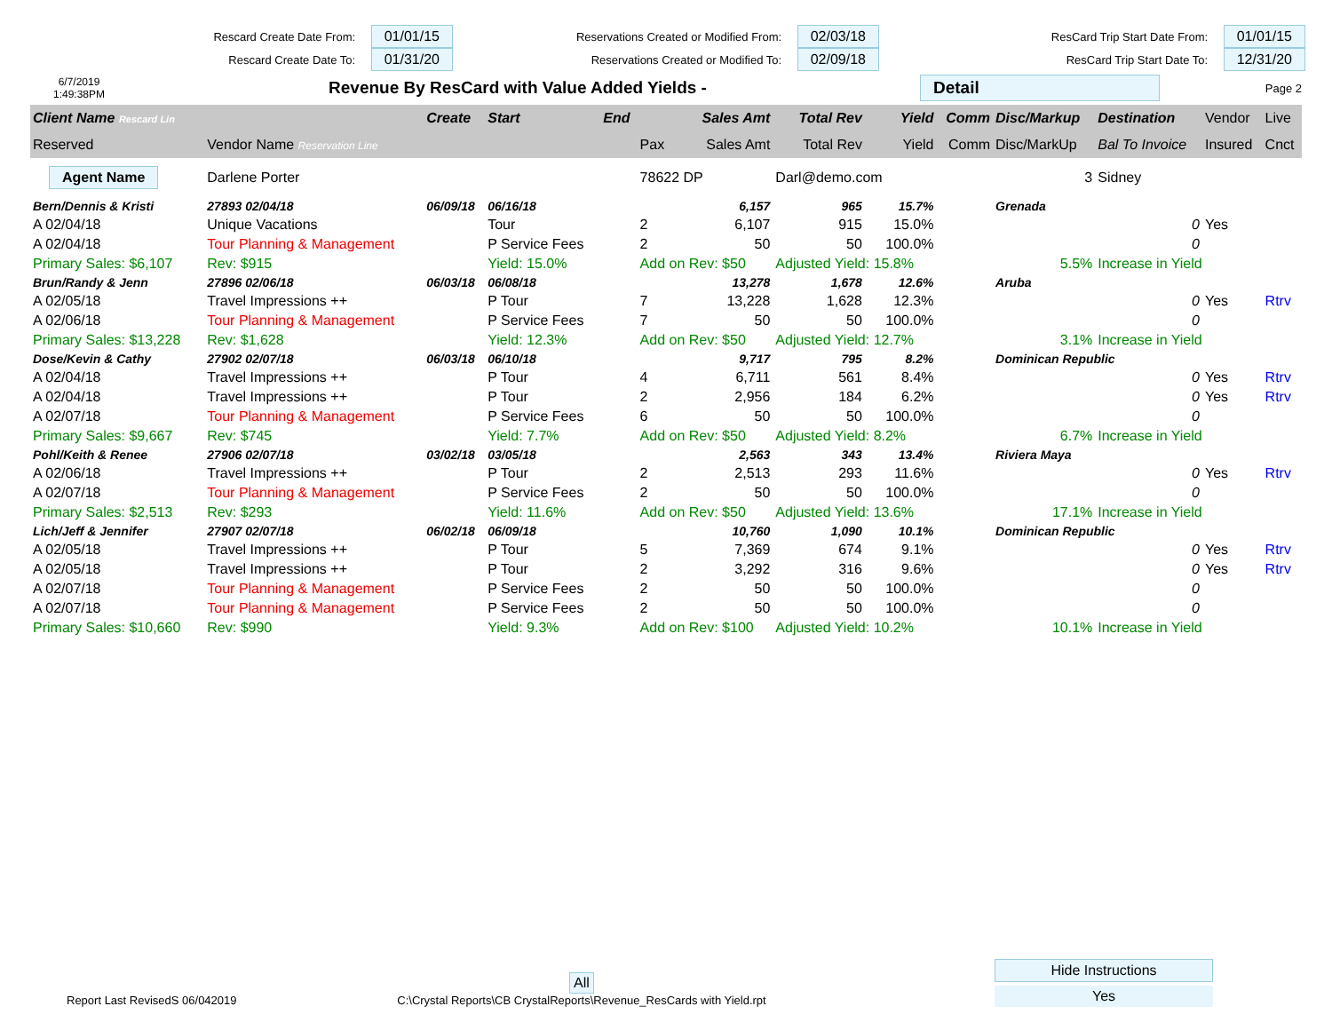Rescard Create Date From: 01/01/15
Rescard Create Date To: 01/31/20
Reservations Created or Modified From: 02/03/18
Reservations Created or Modified To: 02/09/18
ResCard Trip Start Date From: 01/01/15
ResCard Trip Start Date To: 12/31/20
6/7/2019
1:49:38PM
Revenue By ResCard with Value Added Yields -
Detail
Page 2
| Client Name Rescard Lin | | Create | Start | End | | Sales Amt | Total Rev | Yield | Comm | Disc/Markup | Destination | Vendor | Live |
| --- | --- | --- | --- | --- | --- | --- | --- | --- | --- | --- | --- | --- | --- |
| Reserved | Vendor Name Reservation Line | | | | Pax | Sales Amt | Total Rev | Yield | Comm | Disc/MarkUp | Bal To Invoice | Insured | Cnct |
| Agent Name | Darlene Porter | | | | 78622 DP | | Darl@demo.com | | | 3 | Sidney | | |
| Bern/Dennis & Kristi | 27893 02/04/18 | 06/09/18 | 06/16/18 | | | 6,157 | 965 | 15.7% | | Grenada | | | |
| A 02/04/18 | Unique Vacations | | Tour | | 2 | 6,107 | 915 | 15.0% | | | 0 | Yes | |
| A 02/04/18 | Tour Planning & Management | | P Service Fees | | 2 | 50 | 50 | 100.0% | | | 0 | | |
| Primary Sales: $6,107 | Rev: $915 | | Yield: 15.0% | | Add on Rev: $50 | | Adjusted Yield: 15.8% | | | 5.5% | Increase in Yield | | |
| Brun/Randy & Jenn | 27896 02/06/18 | 06/03/18 | 06/08/18 | | | 13,278 | 1,678 | 12.6% | | Aruba | | | |
| A 02/05/18 | Travel Impressions ++ | | P Tour | | 7 | 13,228 | 1,628 | 12.3% | | | 0 | Yes | Rtrv |
| A 02/06/18 | Tour Planning & Management | | P Service Fees | | 7 | 50 | 50 | 100.0% | | | 0 | | |
| Primary Sales: $13,228 | Rev: $1,628 | | Yield: 12.3% | | Add on Rev: $50 | | Adjusted Yield: 12.7% | | | 3.1% | Increase in Yield | | |
| Dose/Kevin & Cathy | 27902 02/07/18 | 06/03/18 | 06/10/18 | | | 9,717 | 795 | 8.2% | | Dominican Republic | | | |
| A 02/04/18 | Travel Impressions ++ | | P Tour | | 4 | 6,711 | 561 | 8.4% | | | 0 | Yes | Rtrv |
| A 02/04/18 | Travel Impressions ++ | | P Tour | | 2 | 2,956 | 184 | 6.2% | | | 0 | Yes | Rtrv |
| A 02/07/18 | Tour Planning & Management | | P Service Fees | | 6 | 50 | 50 | 100.0% | | | 0 | | |
| Primary Sales: $9,667 | Rev: $745 | | Yield: 7.7% | | Add on Rev: $50 | | Adjusted Yield: 8.2% | | | 6.7% | Increase in Yield | | |
| Pohl/Keith & Renee | 27906 02/07/18 | 03/02/18 | 03/05/18 | | | 2,563 | 343 | 13.4% | | Riviera Maya | | | |
| A 02/06/18 | Travel Impressions ++ | | P Tour | | 2 | 2,513 | 293 | 11.6% | | | 0 | Yes | Rtrv |
| A 02/07/18 | Tour Planning & Management | | P Service Fees | | 2 | 50 | 50 | 100.0% | | | 0 | | |
| Primary Sales: $2,513 | Rev: $293 | | Yield: 11.6% | | Add on Rev: $50 | | Adjusted Yield: 13.6% | | | 17.1% | Increase in Yield | | |
| Lich/Jeff & Jennifer | 27907 02/07/18 | 06/02/18 | 06/09/18 | | | 10,760 | 1,090 | 10.1% | | Dominican Republic | | | |
| A 02/05/18 | Travel Impressions ++ | | P Tour | | 5 | 7,369 | 674 | 9.1% | | | 0 | Yes | Rtrv |
| A 02/05/18 | Travel Impressions ++ | | P Tour | | 2 | 3,292 | 316 | 9.6% | | | 0 | Yes | Rtrv |
| A 02/07/18 | Tour Planning & Management | | P Service Fees | | 2 | 50 | 50 | 100.0% | | | 0 | | |
| A 02/07/18 | Tour Planning & Management | | P Service Fees | | 2 | 50 | 50 | 100.0% | | | 0 | | |
| Primary Sales: $10,660 | Rev: $990 | | Yield: 9.3% | | Add on Rev: $100 | | Adjusted Yield: 10.2% | | | 10.1% | Increase in Yield | | |
Report Last RevisedS 06/042019
All
C:\Crystal Reports\CB CrystalReports\Revenue_ResCards with Yield.rpt
Hide Instructions
Yes